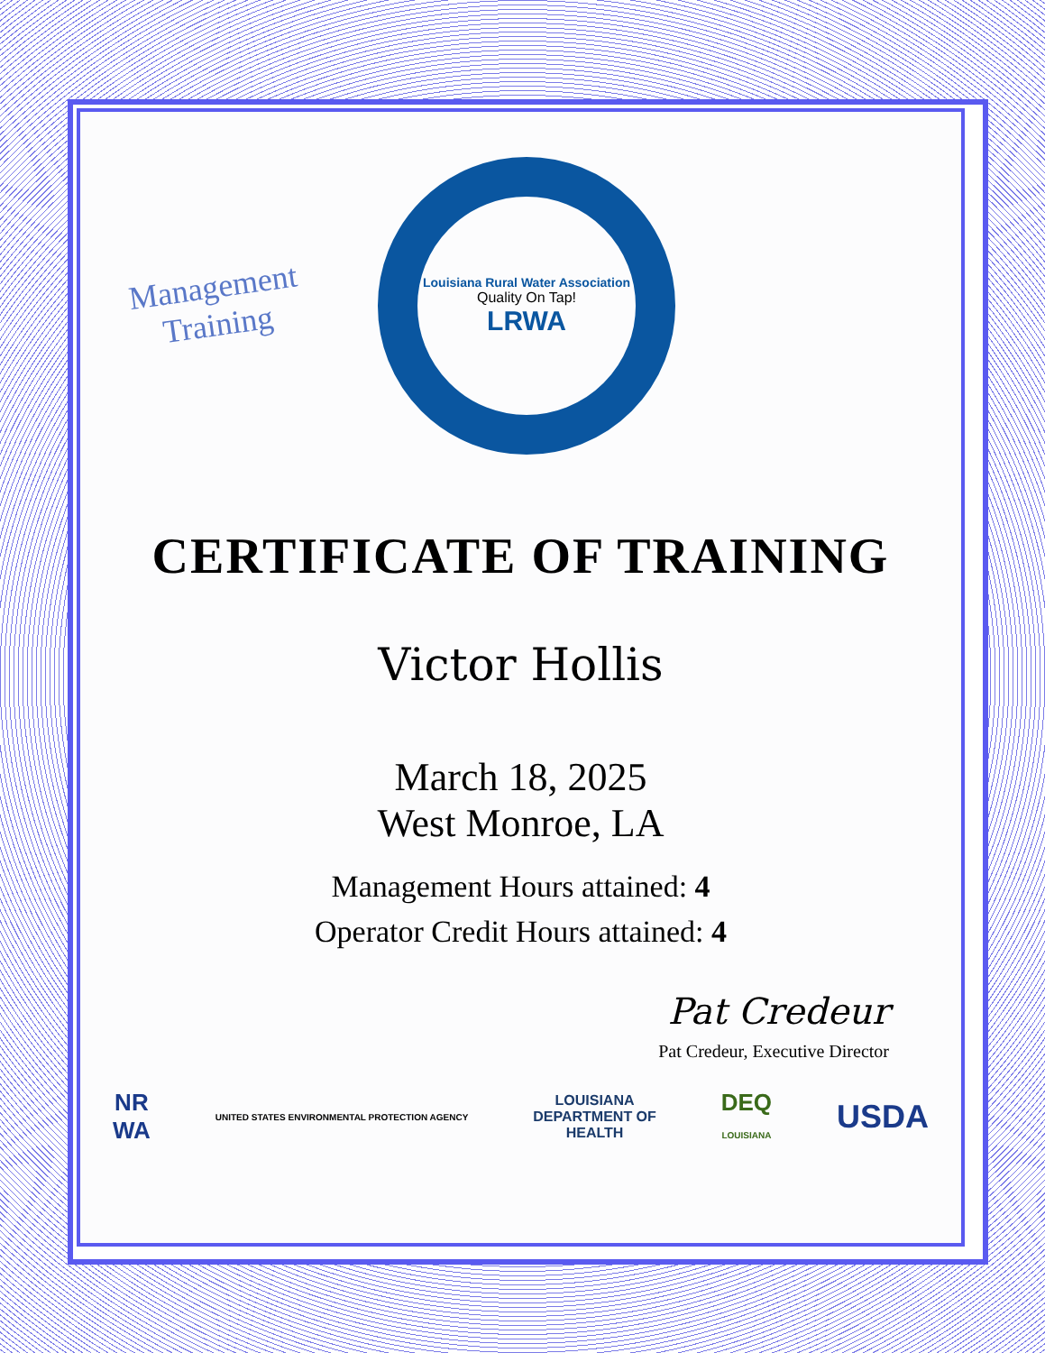Management
Training
Louisiana Rural Water Association
Quality On Tap!
LRWA
CERTIFICATE OF TRAINING
Victor Hollis
March 18, 2025
West Monroe, LA
Management Hours attained: 4
Operator Credit Hours attained: 4
Pat Credeur
Pat Credeur, Executive Director
NR
WA UNITED STATES ENVIRONMENTAL PROTECTION AGENCY LOUISIANA
DEPARTMENT OF
HEALTH DEQ
LOUISIANA USDA